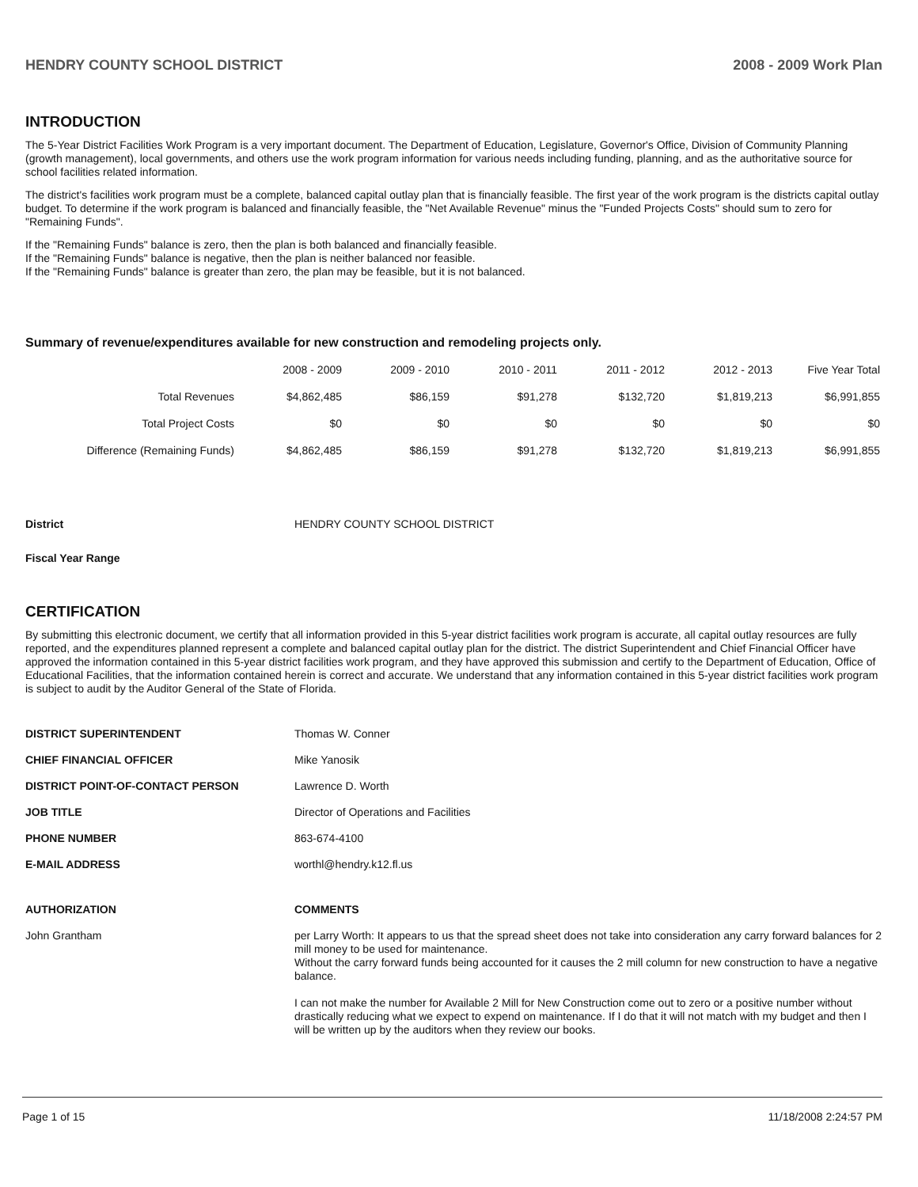HENDRY COUNTY SCHOOL DISTRICT 2008 - 2009 Work Plan
INTRODUCTION
The 5-Year District Facilities Work Program is a very important document. The Department of Education, Legislature, Governor's Office, Division of Community Planning (growth management), local governments, and others use the work program information for various needs including funding, planning, and as the authoritative source for school facilities related information.
The district's facilities work program must be a complete, balanced capital outlay plan that is financially feasible. The first year of the work program is the districts capital outlay budget. To determine if the work program is balanced and financially feasible, the "Net Available Revenue" minus the "Funded Projects Costs" should sum to zero for "Remaining Funds".
If the "Remaining Funds" balance is zero, then the plan is both balanced and financially feasible.
If the "Remaining Funds" balance is negative, then the plan is neither balanced nor feasible.
If the "Remaining Funds" balance is greater than zero, the plan may be feasible, but it is not balanced.
Summary of revenue/expenditures available for new construction and remodeling projects only.
| | 2008 - 2009 | 2009 - 2010 | 2010 - 2011 | 2011 - 2012 | 2012 - 2013 | Five Year Total |
| --- | --- | --- | --- | --- | --- | --- |
| Total Revenues | $4,862,485 | $86,159 | $91,278 | $132,720 | $1,819,213 | $6,991,855 |
| Total Project Costs | $0 | $0 | $0 | $0 | $0 | $0 |
| Difference (Remaining Funds) | $4,862,485 | $86,159 | $91,278 | $132,720 | $1,819,213 | $6,991,855 |
District HENDRY COUNTY SCHOOL DISTRICT
Fiscal Year Range
CERTIFICATION
By submitting this electronic document, we certify that all information provided in this 5-year district facilities work program is accurate, all capital outlay resources are fully reported, and the expenditures planned represent a complete and balanced capital outlay plan for the district. The district Superintendent and Chief Financial Officer have approved the information contained in this 5-year district facilities work program, and they have approved this submission and certify to the Department of Education, Office of Educational Facilities, that the information contained herein is correct and accurate. We understand that any information contained in this 5-year district facilities work program is subject to audit by the Auditor General of the State of Florida.
DISTRICT SUPERINTENDENT Thomas W. Conner
CHIEF FINANCIAL OFFICER Mike Yanosik
DISTRICT POINT-OF-CONTACT PERSON Lawrence D. Worth
JOB TITLE Director of Operations and Facilities
PHONE NUMBER 863-674-4100
E-MAIL ADDRESS worthl@hendry.k12.fl.us
AUTHORIZATION COMMENTS
John Grantham per Larry Worth: It appears to us that the spread sheet does not take into consideration any carry forward balances for 2 mill money to be used for maintenance.
Without the carry forward funds being accounted for it causes the 2 mill column for new construction to have a negative balance.
I can not make the number for Available 2 Mill for New Construction come out to zero or a positive number without drastically reducing what we expect to expend on maintenance. If I do that it will not match with my budget and then I will be written up by the auditors when they review our books.
Page 1 of 15 11/18/2008 2:24:57 PM